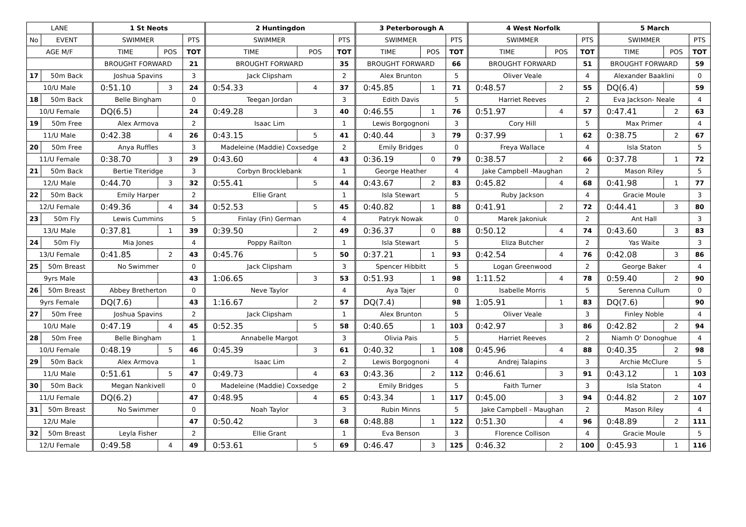| LANE | | 1 St Neots | | | 2 Huntingdon | | | 3 Peterborough A | | | 4 West Norfolk | | | 5 March | | |
| --- | --- | --- | --- | --- | --- | --- | --- | --- | --- | --- | --- | --- | --- | --- | --- | --- |
| No | EVENT | SWIMMER | | PTS | SWIMMER | | PTS | SWIMMER | | PTS | SWIMMER | | PTS | SWIMMER | | PTS |
| AGE M/F | | TIME | POS | TOT | TIME | POS | TOT | TIME | POS | TOT | TIME | POS | TOT | TIME | POS | TOT |
| | | BROUGHT FORWARD | | 21 | BROUGHT FORWARD | | 35 | BROUGHT FORWARD | | 66 | BROUGHT FORWARD | | 51 | BROUGHT FORWARD | | 59 |
| 17 | 50m Back | Joshua Spavins | | 3 | Jack Clipsham | | 2 | Alex Brunton | | 5 | Oliver Veale | | 4 | Alexander Baaklini | | 0 |
| 10/U Male | | 0:51.10 | 3 | 24 | 0:54.33 | 4 | 37 | 0:45.85 | 1 | 71 | 0:48.57 | 2 | 55 | DQ(6.4) | | 59 |
| 18 | 50m Back | Belle Bingham | | 0 | Teegan Jordan | | 3 | Edith Davis | | 5 | Harriet Reeves | | 2 | Eva Jackson- Neale | | 4 |
| 10/U Female | | DQ(6.5) | | 24 | 0:49.28 | 3 | 40 | 0:46.55 | 1 | 76 | 0:51.97 | 4 | 57 | 0:47.41 | 2 | 63 |
| 19 | 50m Free | Alex Armova | | 2 | Isaac Lim | | 1 | Lewis Borgognoni | | 3 | Cory Hill | | 5 | Max Primer | | 4 |
| 11/U Male | | 0:42.38 | 4 | 26 | 0:43.15 | 5 | 41 | 0:40.44 | 3 | 79 | 0:37.99 | 1 | 62 | 0:38.75 | 2 | 67 |
| 20 | 50m Free | Anya Ruffles | | 3 | Madeleine (Maddie) Coxsedge | | 2 | Emily Bridges | | 0 | Freya Wallace | | 4 | Isla Staton | | 5 |
| 11/U Female | | 0:38.70 | 3 | 29 | 0:43.60 | 4 | 43 | 0:36.19 | 0 | 79 | 0:38.57 | 2 | 66 | 0:37.78 | 1 | 72 |
| 21 | 50m Back | Bertie Titeridge | | 3 | Corbyn Brocklebank | | 1 | George Heather | | 4 | Jake Campbell -Maughan | | 2 | Mason Riley | | 5 |
| 12/U Male | | 0:44.70 | 3 | 32 | 0:55.41 | 5 | 44 | 0:43.67 | 2 | 83 | 0:45.82 | 4 | 68 | 0:41.98 | 1 | 77 |
| 22 | 50m Back | Emily Harper | | 2 | Ellie Grant | | 1 | Isla Stewart | | 5 | Ruby Jackson | | 4 | Gracie Moule | | 3 |
| 12/U Female | | 0:49.36 | 4 | 34 | 0:52.53 | 5 | 45 | 0:40.82 | 1 | 88 | 0:41.91 | 2 | 72 | 0:44.41 | 3 | 80 |
| 23 | 50m Fly | Lewis Cummins | | 5 | Finlay (Fin) German | | 4 | Patryk Nowak | | 0 | Marek Jakoniuk | | 2 | Ant Hall | | 3 |
| 13/U Male | | 0:37.81 | 1 | 39 | 0:39.50 | 2 | 49 | 0:36.37 | 0 | 88 | 0:50.12 | 4 | 74 | 0:43.60 | 3 | 83 |
| 24 | 50m Fly | Mia Jones | | 4 | Poppy Railton | | 1 | Isla Stewart | | 5 | Eliza Butcher | | 2 | Yas Waite | | 3 |
| 13/U Female | | 0:41.85 | 2 | 43 | 0:45.76 | 5 | 50 | 0:37.21 | 1 | 93 | 0:42.54 | 4 | 76 | 0:42.08 | 3 | 86 |
| 25 | 50m Breast | No Swimmer | | 0 | Jack Clipsham | | 3 | Spencer Hibbitt | | 5 | Logan Greenwood | | 2 | George Baker | | 4 |
| 9yrs Male | | | | 43 | 1:06.65 | 3 | 53 | 0:51.93 | 1 | 98 | 1:11.52 | 4 | 78 | 0:59.40 | 2 | 90 |
| 26 | 50m Breast | Abbey Bretherton | | 0 | Neve Taylor | | 4 | Aya Tajer | | 0 | Isabelle Morris | | 5 | Serenna Cullum | | 0 |
| 9yrs Female | | DQ(7.6) | | 43 | 1:16.67 | 2 | 57 | DQ(7.4) | | 98 | 1:05.91 | 1 | 83 | DQ(7.6) | | 90 |
| 27 | 50m Free | Joshua Spavins | | 2 | Jack Clipsham | | 1 | Alex Brunton | | 5 | Oliver Veale | | 3 | Finley Noble | | 4 |
| 10/U Male | | 0:47.19 | 4 | 45 | 0:52.35 | 5 | 58 | 0:40.65 | 1 | 103 | 0:42.97 | 3 | 86 | 0:42.82 | 2 | 94 |
| 28 | 50m Free | Belle Bingham | | 1 | Annabelle Margot | | 3 | Olivia Pais | | 5 | Harriet Reeves | | 2 | Niamh O' Donoghue | | 4 |
| 10/U Female | | 0:48.19 | 5 | 46 | 0:45.39 | 3 | 61 | 0:40.32 | 1 | 108 | 0:45.96 | 4 | 88 | 0:40.35 | 2 | 98 |
| 29 | 50m Back | Alex Armova | | 1 | Isaac Lim | | 2 | Lewis Borgognoni | | 4 | Andrej Talapins | | 3 | Archie McClure | | 5 |
| 11/U Male | | 0:51.61 | 5 | 47 | 0:49.73 | 4 | 63 | 0:43.36 | 2 | 112 | 0:46.61 | 3 | 91 | 0:43.12 | 1 | 103 |
| 30 | 50m Back | Megan Nankivell | | 0 | Madeleine (Maddie) Coxsedge | | 2 | Emily Bridges | | 5 | Faith Turner | | 3 | Isla Staton | | 4 |
| 11/U Female | | DQ(6.2) | | 47 | 0:48.95 | 4 | 65 | 0:43.34 | 1 | 117 | 0:45.00 | 3 | 94 | 0:44.82 | 2 | 107 |
| 31 | 50m Breast | No Swimmer | | 0 | Noah Taylor | | 3 | Rubin Minns | | 5 | Jake Campbell - Maughan | | 2 | Mason Riley | | 4 |
| 12/U Male | | | | 47 | 0:50.42 | 3 | 68 | 0:48.88 | 1 | 122 | 0:51.30 | 4 | 96 | 0:48.89 | 2 | 111 |
| 32 | 50m Breast | Leyla Fisher | | 2 | Ellie Grant | | 1 | Eva Benson | | 3 | Florence Collison | | 4 | Gracie Moule | | 5 |
| 12/U Female | | 0:49.58 | 4 | 49 | 0:53.61 | 5 | 69 | 0:46.47 | 3 | 125 | 0:46.32 | 2 | 100 | 0:45.93 | 1 | 116 |